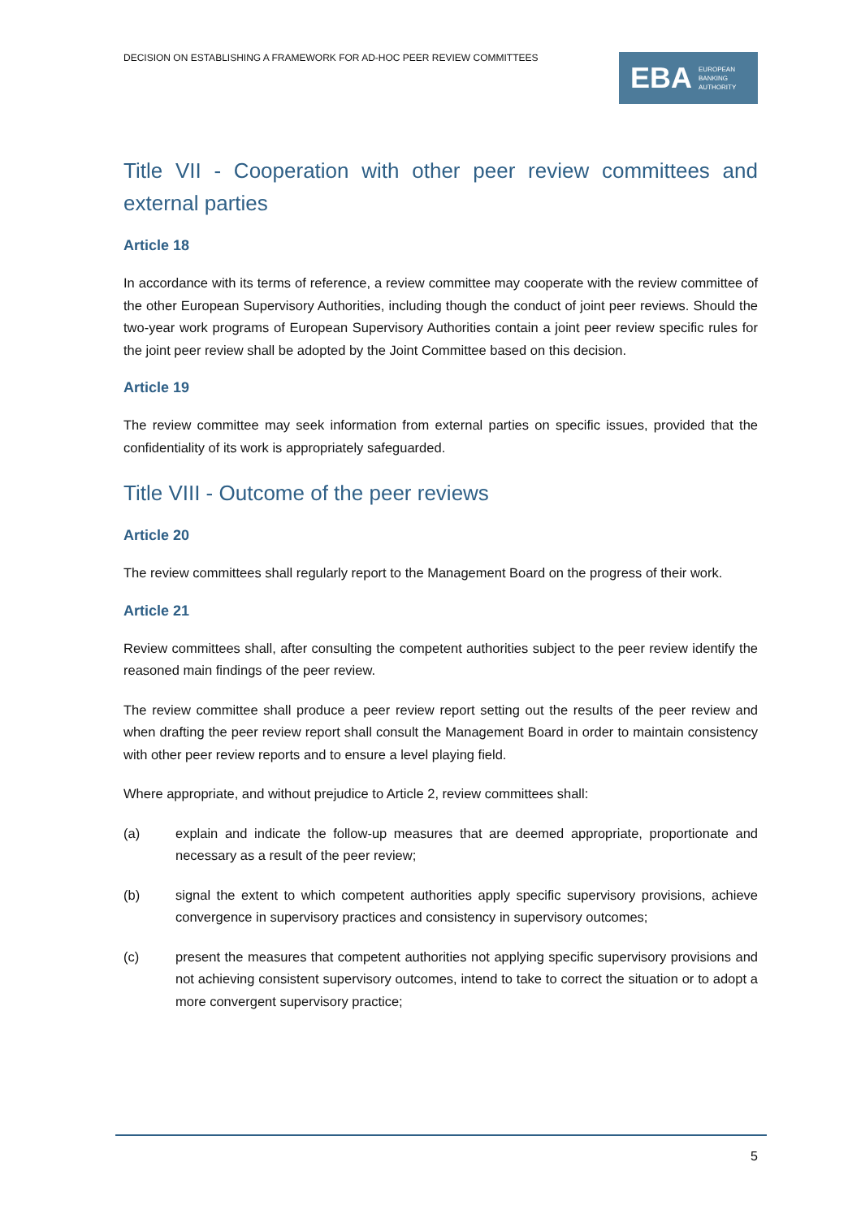DECISION ON ESTABLISHING A FRAMEWORK FOR AD-HOC PEER REVIEW COMMITTEES
EBA EUROPEAN
BANKING
AUTHORITY
Title VII - Cooperation with other peer review committees and external parties
Article 18
In accordance with its terms of reference, a review committee may cooperate with the review committee of the other European Supervisory Authorities, including though the conduct of joint peer reviews. Should the two-year work programs of European Supervisory Authorities contain a joint peer review specific rules for the joint peer review shall be adopted by the Joint Committee based on this decision.
Article 19
The review committee may seek information from external parties on specific issues, provided that the confidentiality of its work is appropriately safeguarded.
Title VIII - Outcome of the peer reviews
Article 20
The review committees shall regularly report to the Management Board on the progress of their work.
Article 21
Review committees shall, after consulting the competent authorities subject to the peer review identify the reasoned main findings of the peer review.
The review committee shall produce a peer review report setting out the results of the peer review and when drafting the peer review report shall consult the Management Board in order to maintain consistency with other peer review reports and to ensure a level playing field.
Where appropriate, and without prejudice to Article 2, review committees shall:
(a) explain and indicate the follow-up measures that are deemed appropriate, proportionate and necessary as a result of the peer review;
(b) signal the extent to which competent authorities apply specific supervisory provisions, achieve convergence in supervisory practices and consistency in supervisory outcomes;
(c) present the measures that competent authorities not applying specific supervisory provisions and not achieving consistent supervisory outcomes, intend to take to correct the situation or to adopt a more convergent supervisory practice;
5